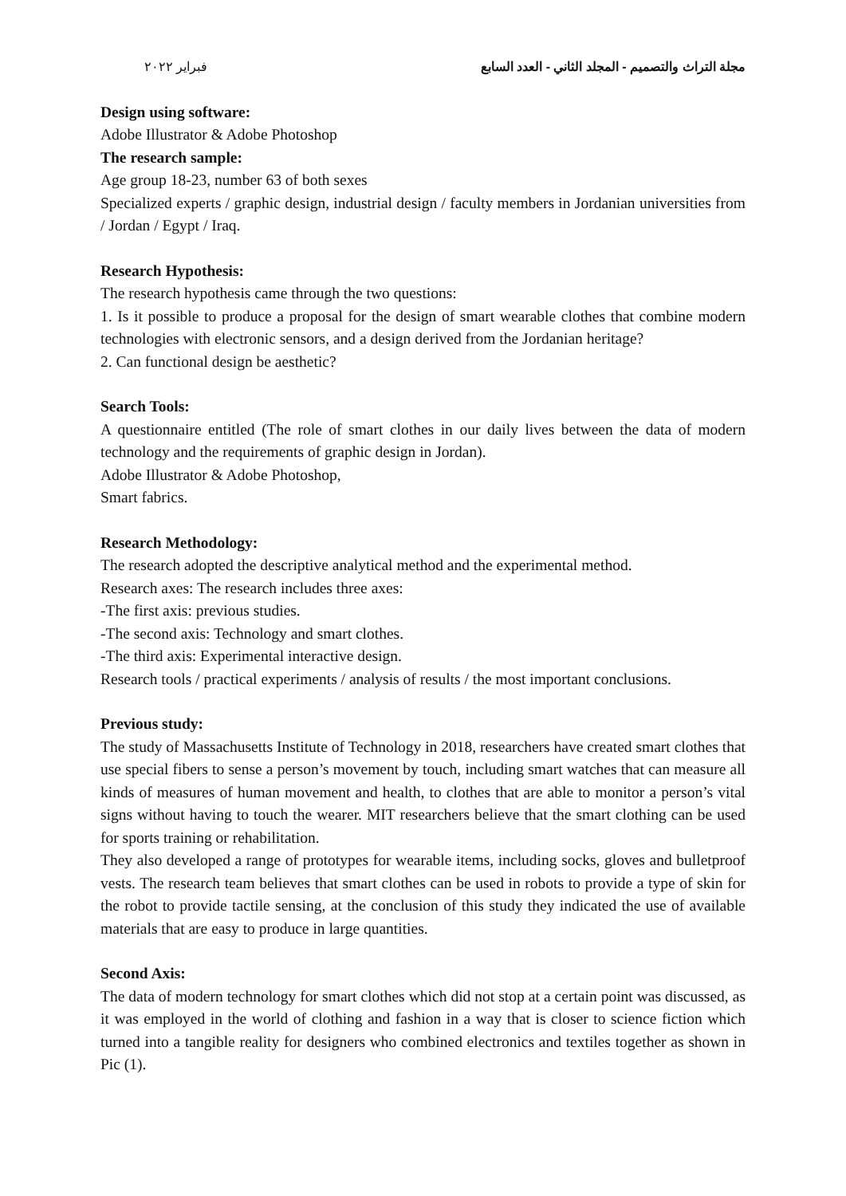مجلة التراث والتصميم - المجلد الثاني - العدد السابع فبراير ٢٠٢٢
Design using software:
Adobe Illustrator & Adobe Photoshop
The research sample:
Age group 18-23, number 63 of both sexes
Specialized experts / graphic design, industrial design / faculty members in Jordanian universities from / Jordan / Egypt / Iraq.
Research Hypothesis:
The research hypothesis came through the two questions:
1. Is it possible to produce a proposal for the design of smart wearable clothes that combine modern technologies with electronic sensors, and a design derived from the Jordanian heritage?
2. Can functional design be aesthetic?
Search Tools:
A questionnaire entitled (The role of smart clothes in our daily lives between the data of modern technology and the requirements of graphic design in Jordan).
Adobe Illustrator & Adobe Photoshop,
Smart fabrics.
Research Methodology:
The research adopted the descriptive analytical method and the experimental method.
Research axes: The research includes three axes:
-The first axis: previous studies.
-The second axis: Technology and smart clothes.
-The third axis: Experimental interactive design.
Research tools / practical experiments / analysis of results / the most important conclusions.
Previous study:
The study of Massachusetts Institute of Technology in 2018, researchers have created smart clothes that use special fibers to sense a person’s movement by touch, including smart watches that can measure all kinds of measures of human movement and health, to clothes that are able to monitor a person’s vital signs without having to touch the wearer. MIT researchers believe that the smart clothing can be used for sports training or rehabilitation.
They also developed a range of prototypes for wearable items, including socks, gloves and bulletproof vests. The research team believes that smart clothes can be used in robots to provide a type of skin for the robot to provide tactile sensing, at the conclusion of this study they indicated the use of available materials that are easy to produce in large quantities.
Second Axis:
The data of modern technology for smart clothes which did not stop at a certain point was discussed, as it was employed in the world of clothing and fashion in a way that is closer to science fiction which turned into a tangible reality for designers who combined electronics and textiles together as shown in Pic (1).